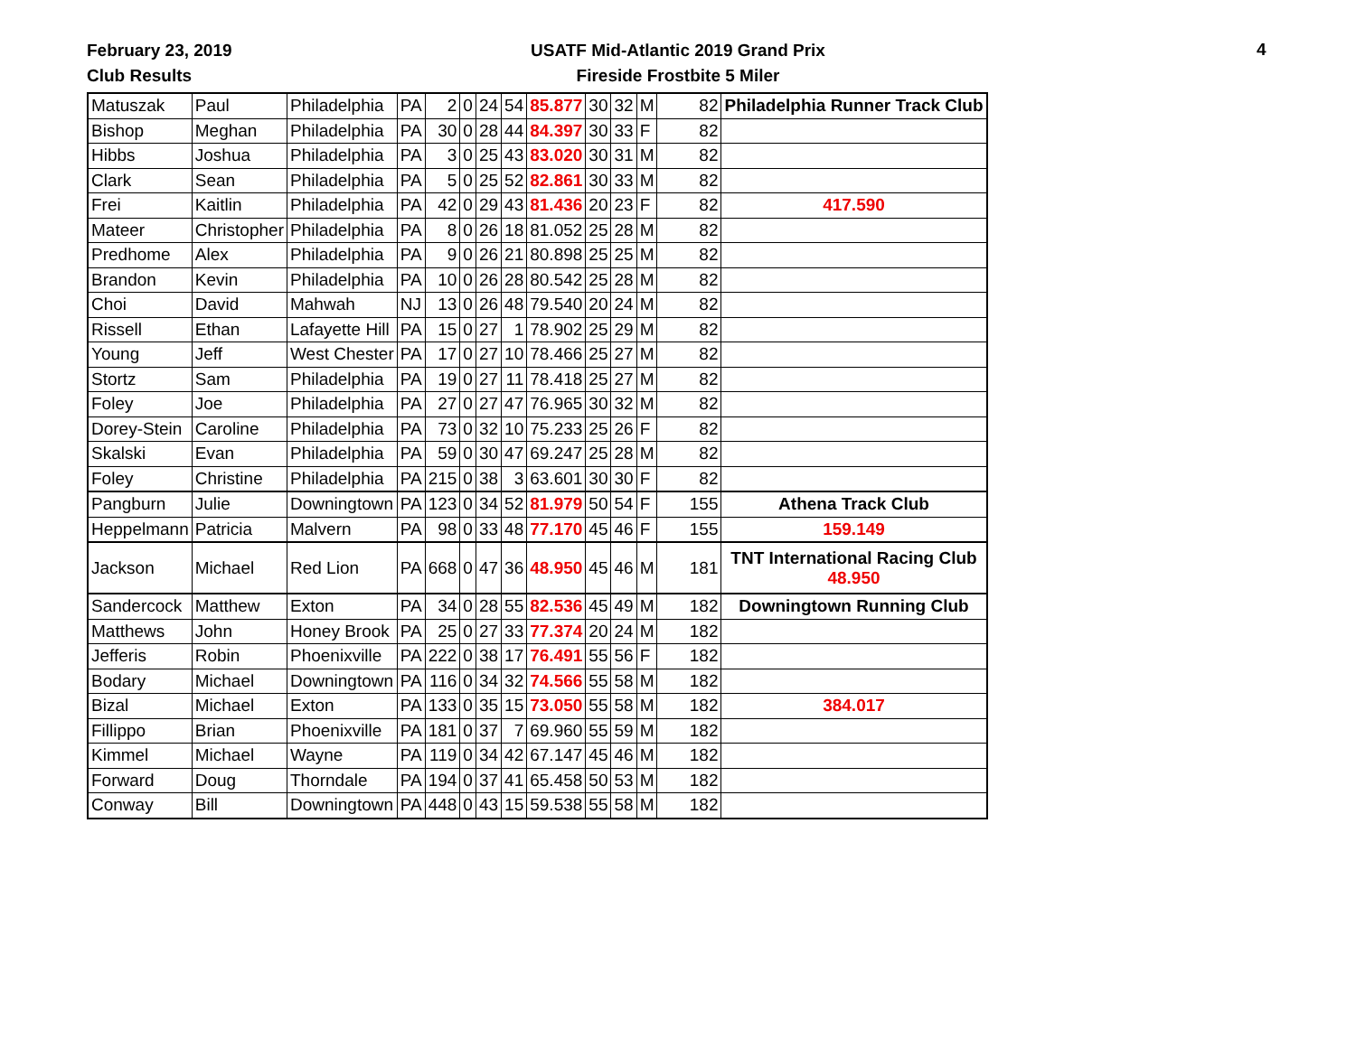February 23, 2019
Club Results
USATF Mid-Atlantic 2019 Grand Prix
Fireside Frostbite 5 Miler
4
| Matuszak | Paul | Philadelphia | PA | 2 | 0 | 24 | 54 | 85.877 | 30 | 32 | M | 82 | Philadelphia Runner Track Club |
| Bishop | Meghan | Philadelphia | PA | 30 | 0 | 28 | 44 | 84.397 | 30 | 33 | F | 82 | |
| Hibbs | Joshua | Philadelphia | PA | 3 | 0 | 25 | 43 | 83.020 | 30 | 31 | M | 82 | |
| Clark | Sean | Philadelphia | PA | 5 | 0 | 25 | 52 | 82.861 | 30 | 33 | M | 82 | |
| Frei | Kaitlin | Philadelphia | PA | 42 | 0 | 29 | 43 | 81.436 | 20 | 23 | F | 82 | 417.590 |
| Mateer | Christopher | Philadelphia | PA | 8 | 0 | 26 | 18 | 81.052 | 25 | 28 | M | 82 | |
| Predhome | Alex | Philadelphia | PA | 9 | 0 | 26 | 21 | 80.898 | 25 | 25 | M | 82 | |
| Brandon | Kevin | Philadelphia | PA | 10 | 0 | 26 | 28 | 80.542 | 25 | 28 | M | 82 | |
| Choi | David | Mahwah | NJ | 13 | 0 | 26 | 48 | 79.540 | 20 | 24 | M | 82 | |
| Rissell | Ethan | Lafayette Hill | PA | 15 | 0 | 27 | 1 | 78.902 | 25 | 29 | M | 82 | |
| Young | Jeff | West Chester | PA | 17 | 0 | 27 | 10 | 78.466 | 25 | 27 | M | 82 | |
| Stortz | Sam | Philadelphia | PA | 19 | 0 | 27 | 11 | 78.418 | 25 | 27 | M | 82 | |
| Foley | Joe | Philadelphia | PA | 27 | 0 | 27 | 47 | 76.965 | 30 | 32 | M | 82 | |
| Dorey-Stein | Caroline | Philadelphia | PA | 73 | 0 | 32 | 10 | 75.233 | 25 | 26 | F | 82 | |
| Skalski | Evan | Philadelphia | PA | 59 | 0 | 30 | 47 | 69.247 | 25 | 28 | M | 82 | |
| Foley | Christine | Philadelphia | PA | 215 | 0 | 38 | 3 | 63.601 | 30 | 30 | F | 82 | |
| Pangburn | Julie | Downingtown | PA | 123 | 0 | 34 | 52 | 81.979 | 50 | 54 | F | 155 | Athena Track Club |
| Heppelmann | Patricia | Malvern | PA | 98 | 0 | 33 | 48 | 77.170 | 45 | 46 | F | 155 | 159.149 |
| Jackson | Michael | Red Lion | PA | 668 | 0 | 47 | 36 | 48.950 | 45 | 46 | M | 181 | TNT International Racing Club 48.950 |
| Sandercock | Matthew | Exton | PA | 34 | 0 | 28 | 55 | 82.536 | 45 | 49 | M | 182 | Downingtown Running Club |
| Matthews | John | Honey Brook | PA | 25 | 0 | 27 | 33 | 77.374 | 20 | 24 | M | 182 | |
| Jefferis | Robin | Phoenixville | PA | 222 | 0 | 38 | 17 | 76.491 | 55 | 56 | F | 182 | |
| Bodary | Michael | Downingtown | PA | 116 | 0 | 34 | 32 | 74.566 | 55 | 58 | M | 182 | |
| Bizal | Michael | Exton | PA | 133 | 0 | 35 | 15 | 73.050 | 55 | 58 | M | 182 | 384.017 |
| Fillippo | Brian | Phoenixville | PA | 181 | 0 | 37 | 7 | 69.960 | 55 | 59 | M | 182 | |
| Kimmel | Michael | Wayne | PA | 119 | 0 | 34 | 42 | 67.147 | 45 | 46 | M | 182 | |
| Forward | Doug | Thorndale | PA | 194 | 0 | 37 | 41 | 65.458 | 50 | 53 | M | 182 | |
| Conway | Bill | Downingtown | PA | 448 | 0 | 43 | 15 | 59.538 | 55 | 58 | M | 182 | |